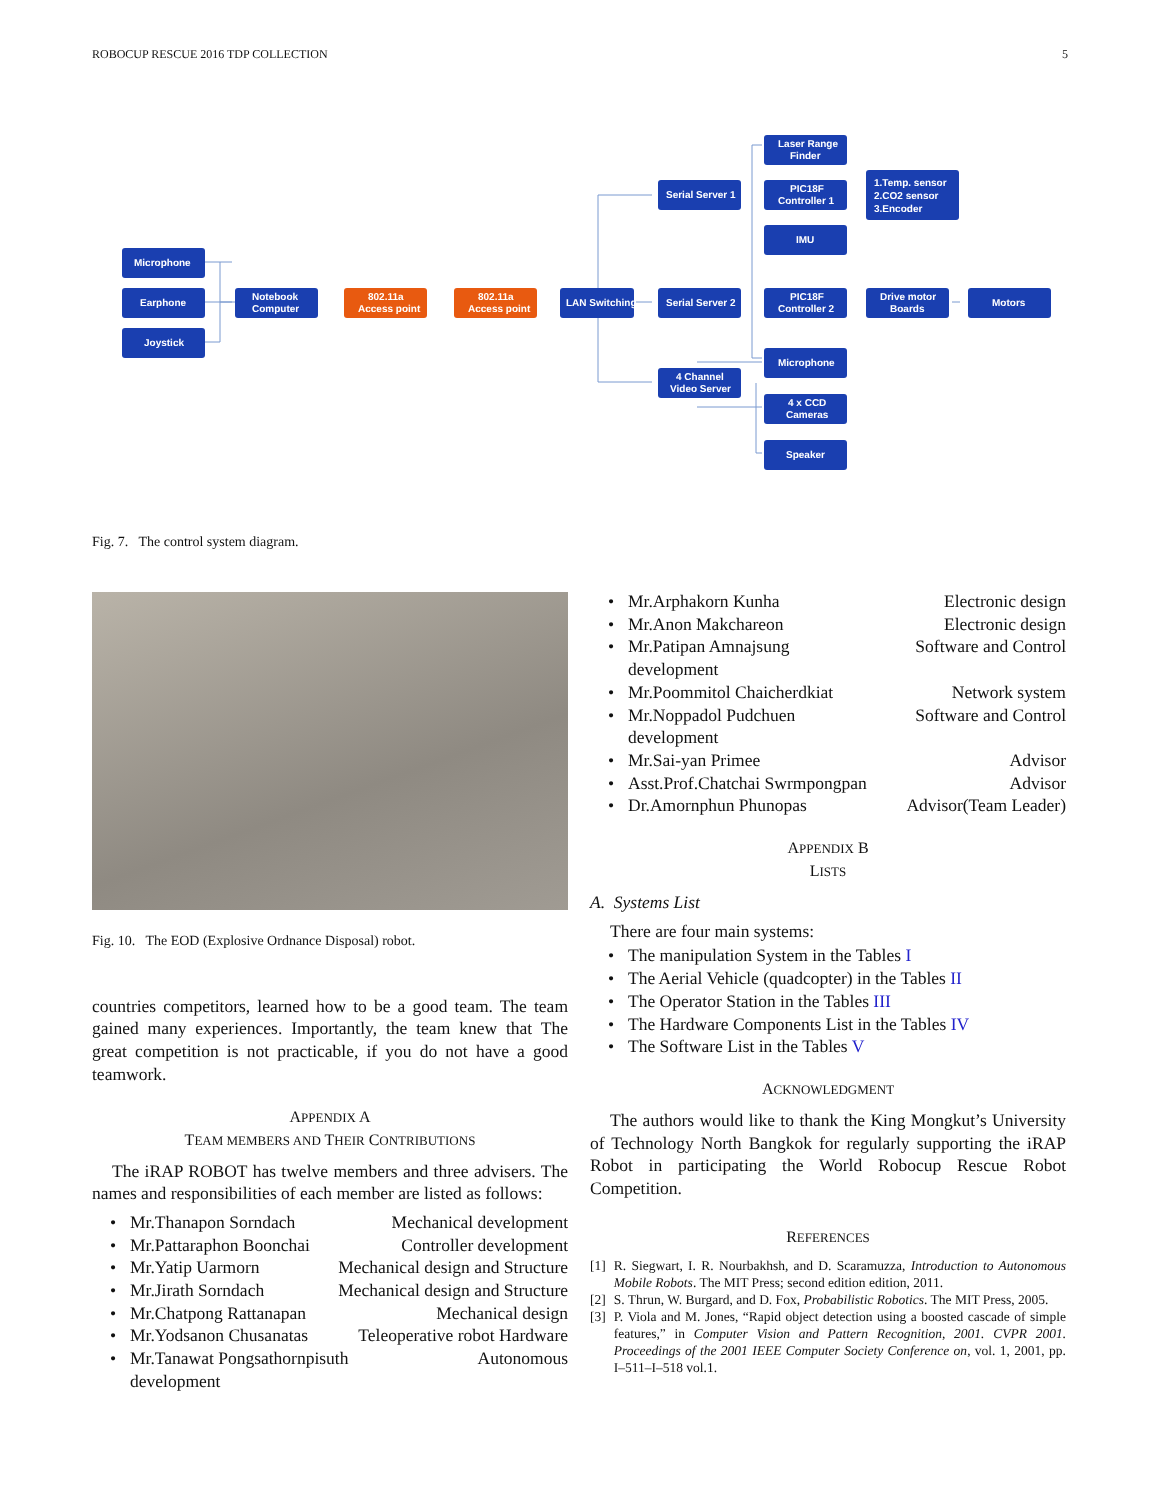ROBOCUP RESCUE 2016 TDP COLLECTION 5
Microphone
Earphone
Joystick
Notebook
Computer
802.11a
Access point
802.11a
Access point
LAN Switching
Serial Server 1
Serial Server 2
4 Channel
Video Server
Laser Range
Finder
PIC18F
Controller 1
IMU
1.Temp. sensor
2.CO2 sensor
3.Encoder
PIC18F
Controller 2
Drive motor
Boards
Motors
Microphone
4 x CCD
Cameras
Speaker
Fig. 7. The control system diagram.
Fig. 10. The EOD (Explosive Ordnance Disposal) robot.
countries competitors, learned how to be a good team. The team gained many experiences. Importantly, the team knew that The great competition is not practicable, if you do not have a good teamwork.
APPENDIX A
TEAM MEMBERS AND THEIR CONTRIBUTIONS
The iRAP ROBOT has twelve members and three advisers. The names and responsibilities of each member are listed as follows:
Mr.Thanapon Sorndach Mechanical development
Mr.Pattaraphon Boonchai Controller development
Mr.Yatip Uarmorn Mechanical design and Structure
Mr.Jirath Sorndach Mechanical design and Structure
Mr.Chatpong Rattanapan Mechanical design
Mr.Yodsanon Chusanatas Teleoperative robot Hardware
Mr.Tanawat Pongsathornpisuth Autonomous
development
Mr.Arphakorn Kunha Electronic design
Mr.Anon Makchareon Electronic design
Mr.Patipan Amnajsung Software and Control
development
Mr.Poommitol Chaicherdkiat Network system
Mr.Noppadol Pudchuen Software and Control
development
Mr.Sai-yan Primee Advisor
Asst.Prof.Chatchai Swrmpongpan Advisor
Dr.Amornphun Phunopas Advisor(Team Leader)
APPENDIX B
LISTS
A. Systems List
There are four main systems:
The manipulation System in the Tables I
The Aerial Vehicle (quadcopter) in the Tables II
The Operator Station in the Tables III
The Hardware Components List in the Tables IV
The Software List in the Tables V
ACKNOWLEDGMENT
The authors would like to thank the King Mongkut’s University of Technology North Bangkok for regularly supporting the iRAP Robot in participating the World Robocup Rescue Robot Competition.
REFERENCES
[1] R. Siegwart, I. R. Nourbakhsh, and D. Scaramuzza, Introduction to Autonomous Mobile Robots. The MIT Press; second edition edition, 2011.
[2] S. Thrun, W. Burgard, and D. Fox, Probabilistic Robotics. The MIT Press, 2005.
[3] P. Viola and M. Jones, “Rapid object detection using a boosted cascade of simple features,” in Computer Vision and Pattern Recognition, 2001. CVPR 2001. Proceedings of the 2001 IEEE Computer Society Conference on, vol. 1, 2001, pp. I–511–I–518 vol.1.